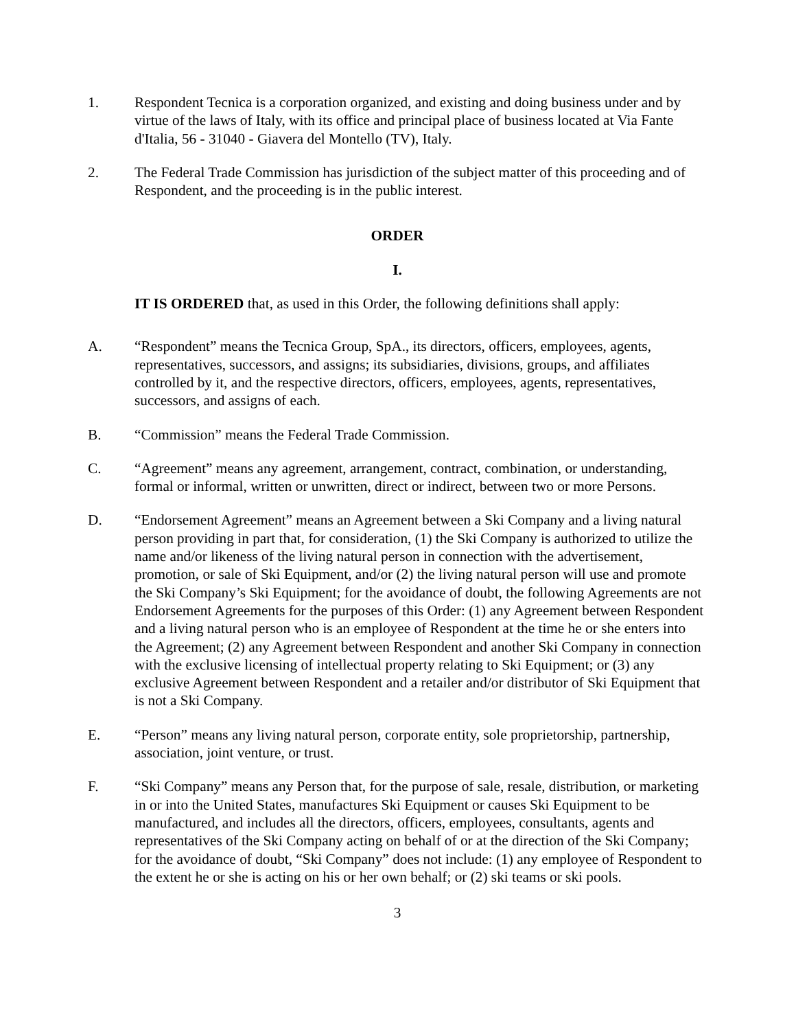1. Respondent Tecnica is a corporation organized, and existing and doing business under and by virtue of the laws of Italy, with its office and principal place of business located at Via Fante d'Italia, 56 - 31040 - Giavera del Montello (TV), Italy.
2. The Federal Trade Commission has jurisdiction of the subject matter of this proceeding and of Respondent, and the proceeding is in the public interest.
ORDER
I.
IT IS ORDERED that, as used in this Order, the following definitions shall apply:
A. “Respondent” means the Tecnica Group, SpA., its directors, officers, employees, agents, representatives, successors, and assigns; its subsidiaries, divisions, groups, and affiliates controlled by it, and the respective directors, officers, employees, agents, representatives, successors, and assigns of each.
B. “Commission” means the Federal Trade Commission.
C. “Agreement” means any agreement, arrangement, contract, combination, or understanding, formal or informal, written or unwritten, direct or indirect, between two or more Persons.
D. “Endorsement Agreement” means an Agreement between a Ski Company and a living natural person providing in part that, for consideration, (1) the Ski Company is authorized to utilize the name and/or likeness of the living natural person in connection with the advertisement, promotion, or sale of Ski Equipment, and/or (2) the living natural person will use and promote the Ski Company’s Ski Equipment; for the avoidance of doubt, the following Agreements are not Endorsement Agreements for the purposes of this Order: (1) any Agreement between Respondent and a living natural person who is an employee of Respondent at the time he or she enters into the Agreement; (2) any Agreement between Respondent and another Ski Company in connection with the exclusive licensing of intellectual property relating to Ski Equipment; or (3) any exclusive Agreement between Respondent and a retailer and/or distributor of Ski Equipment that is not a Ski Company.
E. “Person” means any living natural person, corporate entity, sole proprietorship, partnership, association, joint venture, or trust.
F. “Ski Company” means any Person that, for the purpose of sale, resale, distribution, or marketing in or into the United States, manufactures Ski Equipment or causes Ski Equipment to be manufactured, and includes all the directors, officers, employees, consultants, agents and representatives of the Ski Company acting on behalf of or at the direction of the Ski Company; for the avoidance of doubt, “Ski Company” does not include: (1) any employee of Respondent to the extent he or she is acting on his or her own behalf; or (2) ski teams or ski pools.
3